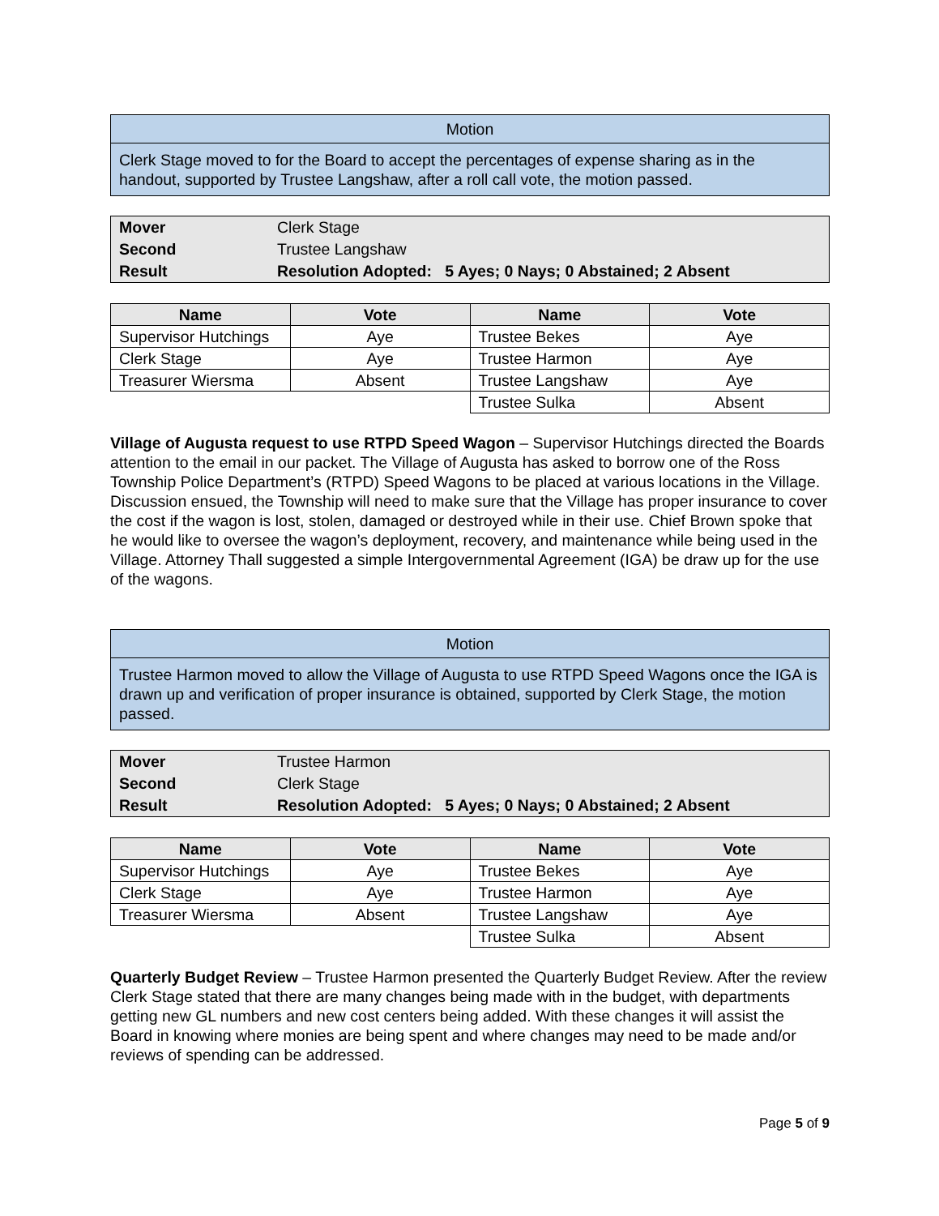| Motion |
| Clerk Stage moved to for the Board to accept the percentages of expense sharing as in the handout, supported by Trustee Langshaw, after a roll call vote, the motion passed. |
| Mover | Clerk Stage |
| Second | Trustee Langshaw |
| Result | Resolution Adopted: 5 Ayes; 0 Nays; 0 Abstained; 2 Absent |
| Name | Vote | Name | Vote |
| --- | --- | --- | --- |
| Supervisor Hutchings | Aye | Trustee Bekes | Aye |
| Clerk Stage | Aye | Trustee Harmon | Aye |
| Treasurer Wiersma | Absent | Trustee Langshaw | Aye |
| | | Trustee Sulka | Absent |
Village of Augusta request to use RTPD Speed Wagon – Supervisor Hutchings directed the Boards attention to the email in our packet. The Village of Augusta has asked to borrow one of the Ross Township Police Department’s (RTPD) Speed Wagons to be placed at various locations in the Village. Discussion ensued, the Township will need to make sure that the Village has proper insurance to cover the cost if the wagon is lost, stolen, damaged or destroyed while in their use. Chief Brown spoke that he would like to oversee the wagon’s deployment, recovery, and maintenance while being used in the Village. Attorney Thall suggested a simple Intergovernmental Agreement (IGA) be draw up for the use of the wagons.
| Motion |
| Trustee Harmon moved to allow the Village of Augusta to use RTPD Speed Wagons once the IGA is drawn up and verification of proper insurance is obtained, supported by Clerk Stage, the motion passed. |
| Mover | Trustee Harmon |
| Second | Clerk Stage |
| Result | Resolution Adopted: 5 Ayes; 0 Nays; 0 Abstained; 2 Absent |
| Name | Vote | Name | Vote |
| --- | --- | --- | --- |
| Supervisor Hutchings | Aye | Trustee Bekes | Aye |
| Clerk Stage | Aye | Trustee Harmon | Aye |
| Treasurer Wiersma | Absent | Trustee Langshaw | Aye |
| | | Trustee Sulka | Absent |
Quarterly Budget Review – Trustee Harmon presented the Quarterly Budget Review. After the review Clerk Stage stated that there are many changes being made with in the budget, with departments getting new GL numbers and new cost centers being added. With these changes it will assist the Board in knowing where monies are being spent and where changes may need to be made and/or reviews of spending can be addressed.
Page 5 of 9